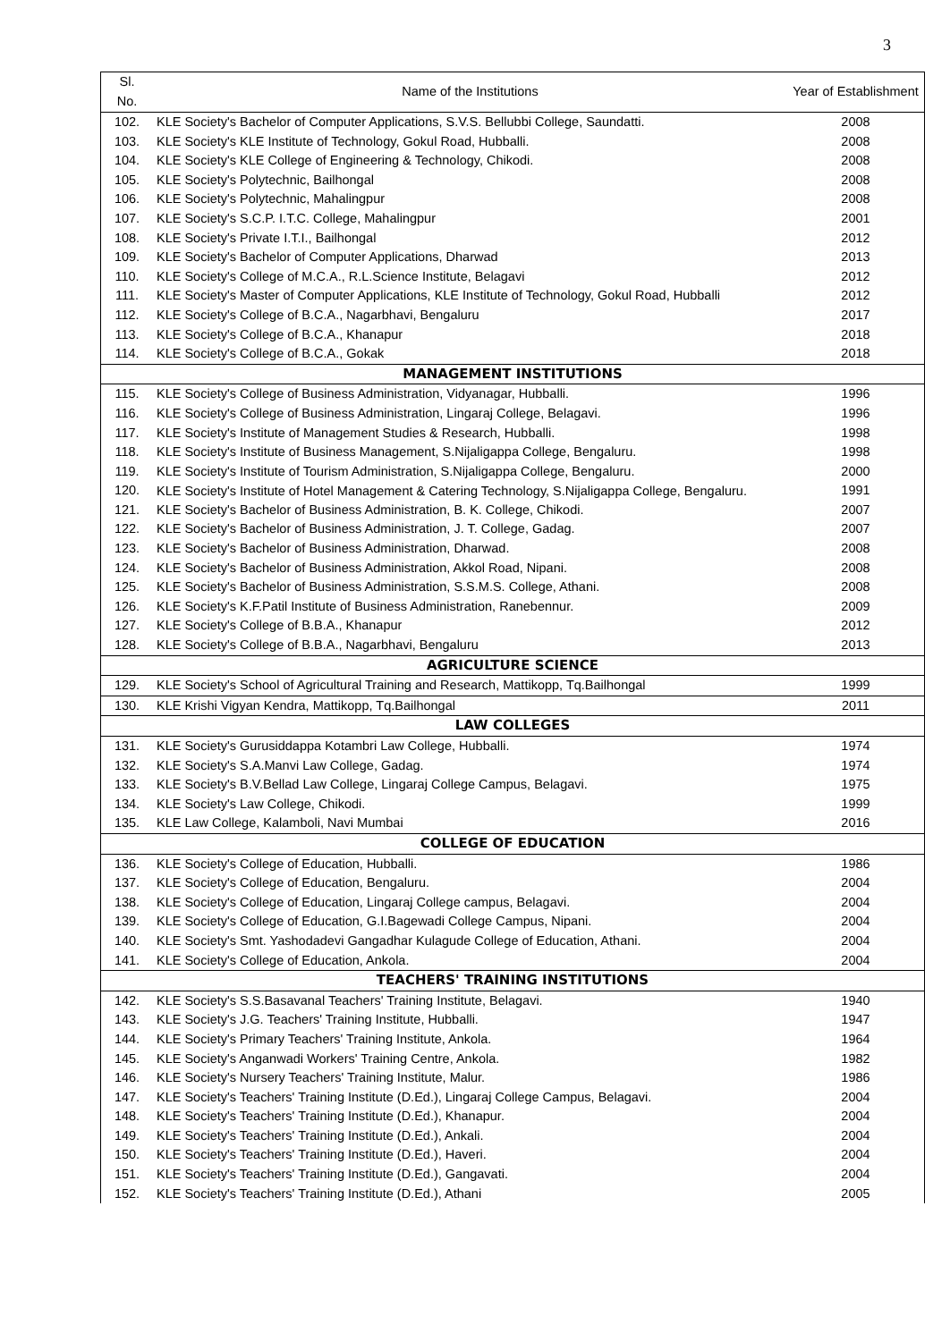3
| Sl. No. | Name of the Institutions | Year of Establishment |
| --- | --- | --- |
| 102. | KLE Society's Bachelor of Computer Applications, S.V.S. Bellubbi College, Saundatti. | 2008 |
| 103. | KLE Society's KLE Institute of Technology, Gokul Road, Hubballi. | 2008 |
| 104. | KLE Society's KLE College of Engineering & Technology, Chikodi. | 2008 |
| 105. | KLE Society's Polytechnic, Bailhongal | 2008 |
| 106. | KLE Society's Polytechnic, Mahalingpur | 2008 |
| 107. | KLE Society's S.C.P. I.T.C. College, Mahalingpur | 2001 |
| 108. | KLE Society's Private I.T.I., Bailhongal | 2012 |
| 109. | KLE Society's Bachelor of Computer Applications, Dharwad | 2013 |
| 110. | KLE Society's College of M.C.A., R.L.Science Institute, Belagavi | 2012 |
| 111. | KLE Society's Master of Computer Applications, KLE Institute of Technology, Gokul Road, Hubballi | 2012 |
| 112. | KLE Society's College of B.C.A., Nagarbhavi, Bengaluru | 2017 |
| 113. | KLE Society's College of B.C.A., Khanapur | 2018 |
| 114. | KLE Society's College of B.C.A., Gokak | 2018 |
| MANAGEMENT INSTITUTIONS | | |
| 115. | KLE Society's College of Business Administration, Vidyanagar, Hubballi. | 1996 |
| 116. | KLE Society's College of Business Administration, Lingaraj College, Belagavi. | 1996 |
| 117. | KLE Society's Institute of Management Studies & Research, Hubballi. | 1998 |
| 118. | KLE Society's Institute of Business Management, S.Nijaligappa College, Bengaluru. | 1998 |
| 119. | KLE Society's Institute of Tourism Administration, S.Nijaligappa College, Bengaluru. | 2000 |
| 120. | KLE Society's Institute of Hotel Management & Catering Technology, S.Nijaligappa College, Bengaluru. | 1991 |
| 121. | KLE Society's Bachelor of Business Administration, B. K. College, Chikodi. | 2007 |
| 122. | KLE Society's Bachelor of Business Administration, J. T. College, Gadag. | 2007 |
| 123. | KLE Society's Bachelor of Business Administration, Dharwad. | 2008 |
| 124. | KLE Society's Bachelor of Business Administration, Akkol Road, Nipani. | 2008 |
| 125. | KLE Society's Bachelor of Business Administration, S.S.M.S. College, Athani. | 2008 |
| 126. | KLE Society's K.F.Patil Institute of Business Administration, Ranebennur. | 2009 |
| 127. | KLE Society's College of B.B.A., Khanapur | 2012 |
| 128. | KLE Society's College of B.B.A., Nagarbhavi, Bengaluru | 2013 |
| AGRICULTURE SCIENCE | | |
| 129. | KLE Society's School of Agricultural Training and Research, Mattikopp, Tq.Bailhongal | 1999 |
| 130. | KLE Krishi Vigyan Kendra, Mattikopp, Tq.Bailhongal | 2011 |
| LAW COLLEGES | | |
| 131. | KLE Society's Gurusiddappa Kotambri Law College, Hubballi. | 1974 |
| 132. | KLE Society's S.A.Manvi Law College, Gadag. | 1974 |
| 133. | KLE Society's B.V.Bellad Law College, Lingaraj College Campus, Belagavi. | 1975 |
| 134. | KLE Society's Law College, Chikodi. | 1999 |
| 135. | KLE Law College, Kalamboli, Navi Mumbai | 2016 |
| COLLEGE OF EDUCATION | | |
| 136. | KLE Society's College of Education, Hubballi. | 1986 |
| 137. | KLE Society's College of Education, Bengaluru. | 2004 |
| 138. | KLE Society's College of Education, Lingaraj College campus, Belagavi. | 2004 |
| 139. | KLE Society's College of Education, G.I.Bagewadi College Campus, Nipani. | 2004 |
| 140. | KLE Society's Smt. Yashodadevi Gangadhar Kulagude College of Education, Athani. | 2004 |
| 141. | KLE Society's College of Education, Ankola. | 2004 |
| TEACHERS' TRAINING INSTITUTIONS | | |
| 142. | KLE Society's S.S.Basavanal Teachers' Training Institute, Belagavi. | 1940 |
| 143. | KLE Society's J.G. Teachers' Training Institute, Hubballi. | 1947 |
| 144. | KLE Society's Primary Teachers' Training Institute, Ankola. | 1964 |
| 145. | KLE Society's Anganwadi Workers' Training Centre, Ankola. | 1982 |
| 146. | KLE Society's Nursery Teachers' Training Institute, Malur. | 1986 |
| 147. | KLE Society's Teachers' Training Institute (D.Ed.), Lingaraj College Campus, Belagavi. | 2004 |
| 148. | KLE Society's Teachers' Training Institute (D.Ed.), Khanapur. | 2004 |
| 149. | KLE Society's Teachers' Training Institute (D.Ed.), Ankali. | 2004 |
| 150. | KLE Society's Teachers' Training Institute (D.Ed.), Haveri. | 2004 |
| 151. | KLE Society's Teachers' Training Institute (D.Ed.), Gangavati. | 2004 |
| 152. | KLE Society's Teachers' Training Institute (D.Ed.), Athani | 2005 |